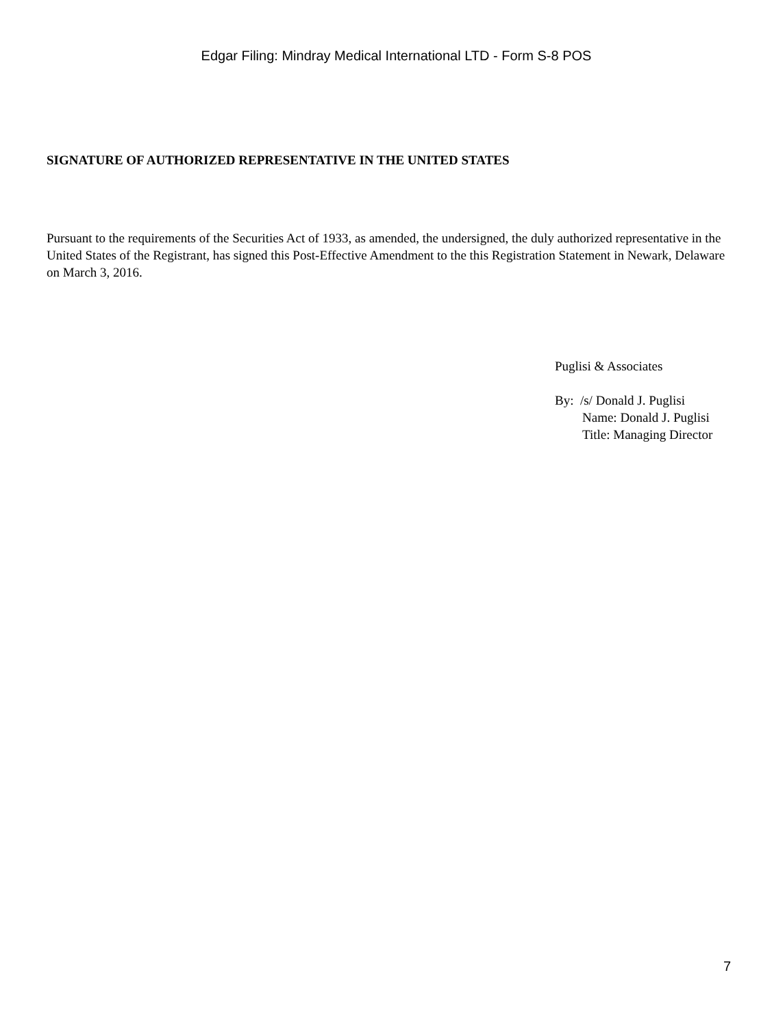Edgar Filing: Mindray Medical International LTD - Form S-8 POS
SIGNATURE OF AUTHORIZED REPRESENTATIVE IN THE UNITED STATES
Pursuant to the requirements of the Securities Act of 1933, as amended, the undersigned, the duly authorized representative in the United States of the Registrant, has signed this Post-Effective Amendment to the this Registration Statement in Newark, Delaware on March 3, 2016.
Puglisi & Associates
By: /s/ Donald J. Puglisi
Name: Donald J. Puglisi
Title: Managing Director
7